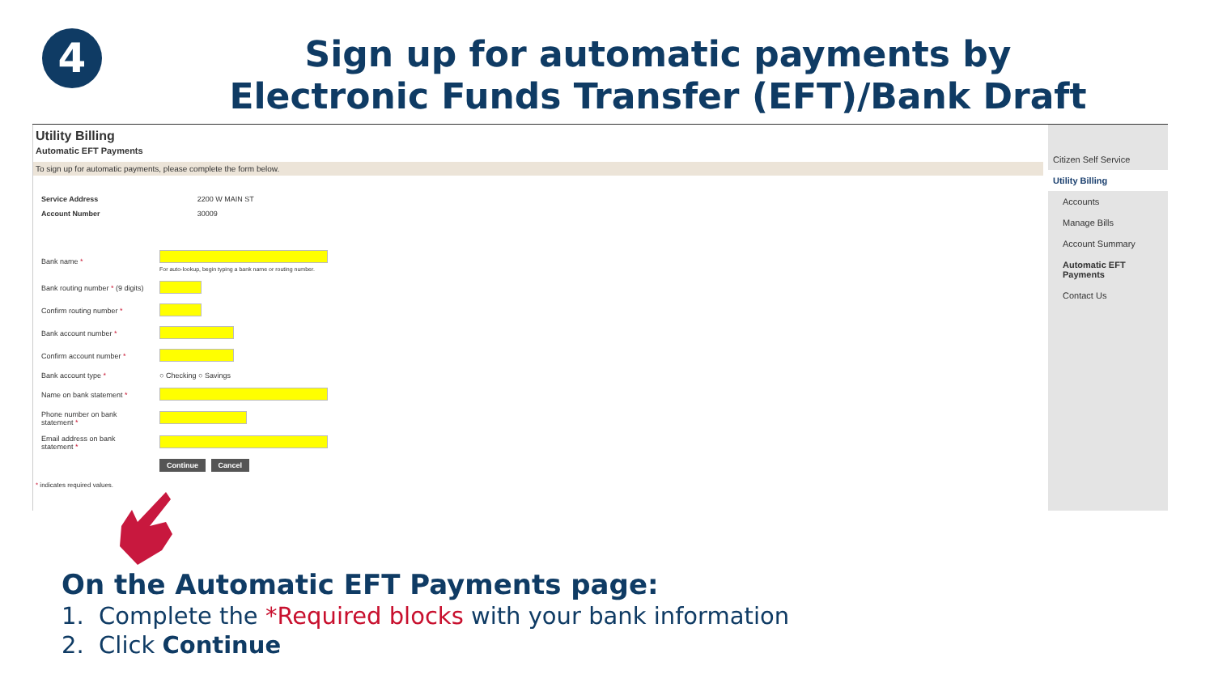4
Sign up for automatic payments by
Electronic Funds Transfer (EFT)/Bank Draft
Utility Billing
Automatic EFT Payments
To sign up for automatic payments, please complete the form below.
| Service Address | 2200 W MAIN ST |
| Account Number | 30009 |
| Bank name * | For auto-lookup, begin typing a bank name or routing number. |
| Bank routing number * (9 digits) | |
| Confirm routing number * | |
| Bank account number * | |
| Confirm account number * | |
| Bank account type * | ○ Checking ○ Savings |
| Name on bank statement * | |
| Phone number on bank statement * | |
| Email address on bank statement * | |
| | Continue Cancel |
* indicates required values.
Citizen Self Service
Utility Billing
Accounts
Manage Bills
Account Summary
Automatic EFT Payments
Contact Us
On the Automatic EFT Payments page:
1. Complete the *Required blocks with your bank information
2. Click Continue